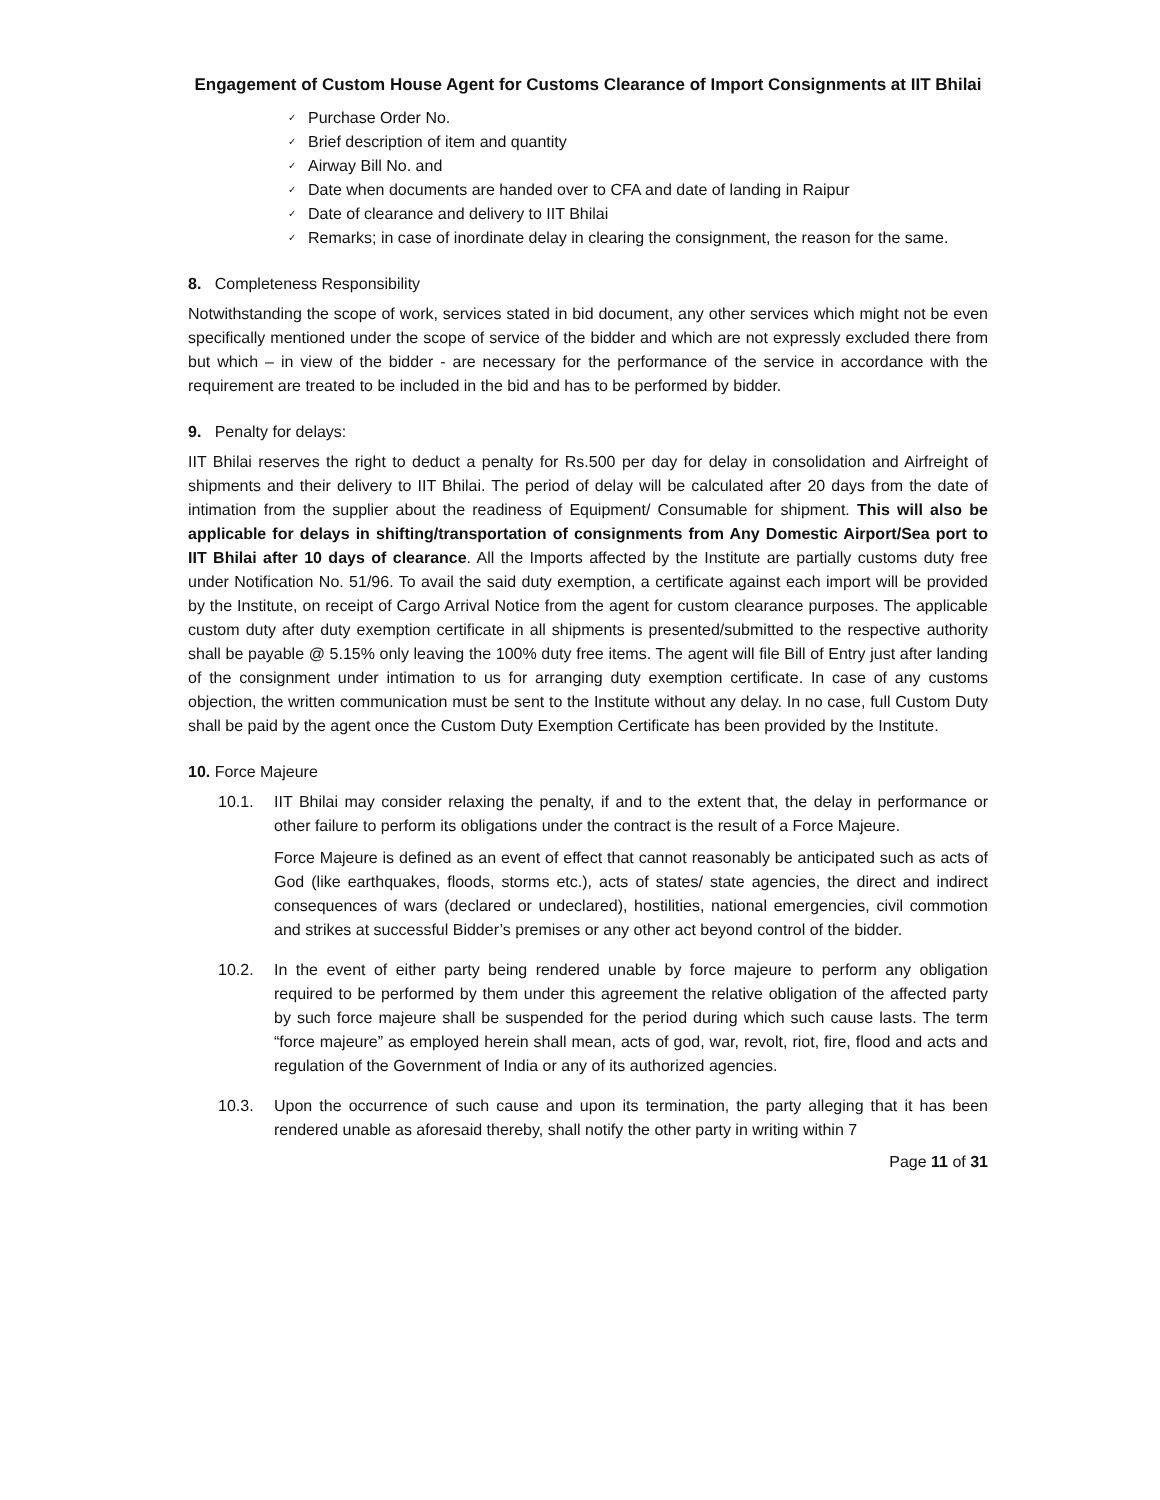Engagement of Custom House Agent for Customs Clearance of Import Consignments at IIT Bhilai
✓ Purchase Order No.
✓ Brief description of item and quantity
✓ Airway Bill No. and
✓ Date when documents are handed over to CFA and date of landing in Raipur
✓ Date of clearance and delivery to IIT Bhilai
✓ Remarks; in case of inordinate delay in clearing the consignment, the reason for the same.
8. Completeness Responsibility
Notwithstanding the scope of work, services stated in bid document, any other services which might not be even specifically mentioned under the scope of service of the bidder and which are not expressly excluded there from but which – in view of the bidder - are necessary for the performance of the service in accordance with the requirement are treated to be included in the bid and has to be performed by bidder.
9. Penalty for delays:
IIT Bhilai reserves the right to deduct a penalty for Rs.500 per day for delay in consolidation and Airfreight of shipments and their delivery to IIT Bhilai. The period of delay will be calculated after 20 days from the date of intimation from the supplier about the readiness of Equipment/ Consumable for shipment. This will also be applicable for delays in shifting/transportation of consignments from Any Domestic Airport/Sea port to IIT Bhilai after 10 days of clearance. All the Imports affected by the Institute are partially customs duty free under Notification No. 51/96. To avail the said duty exemption, a certificate against each import will be provided by the Institute, on receipt of Cargo Arrival Notice from the agent for custom clearance purposes. The applicable custom duty after duty exemption certificate in all shipments is presented/submitted to the respective authority shall be payable @ 5.15% only leaving the 100% duty free items. The agent will file Bill of Entry just after landing of the consignment under intimation to us for arranging duty exemption certificate. In case of any customs objection, the written communication must be sent to the Institute without any delay. In no case, full Custom Duty shall be paid by the agent once the Custom Duty Exemption Certificate has been provided by the Institute.
10. Force Majeure
10.1. IIT Bhilai may consider relaxing the penalty, if and to the extent that, the delay in performance or other failure to perform its obligations under the contract is the result of a Force Majeure.
Force Majeure is defined as an event of effect that cannot reasonably be anticipated such as acts of God (like earthquakes, floods, storms etc.), acts of states/ state agencies, the direct and indirect consequences of wars (declared or undeclared), hostilities, national emergencies, civil commotion and strikes at successful Bidder’s premises or any other act beyond control of the bidder.
10.2. In the event of either party being rendered unable by force majeure to perform any obligation required to be performed by them under this agreement the relative obligation of the affected party by such force majeure shall be suspended for the period during which such cause lasts. The term “force majeure” as employed herein shall mean, acts of god, war, revolt, riot, fire, flood and acts and regulation of the Government of India or any of its authorized agencies.
10.3. Upon the occurrence of such cause and upon its termination, the party alleging that it has been rendered unable as aforesaid thereby, shall notify the other party in writing within 7
Page 11 of 31